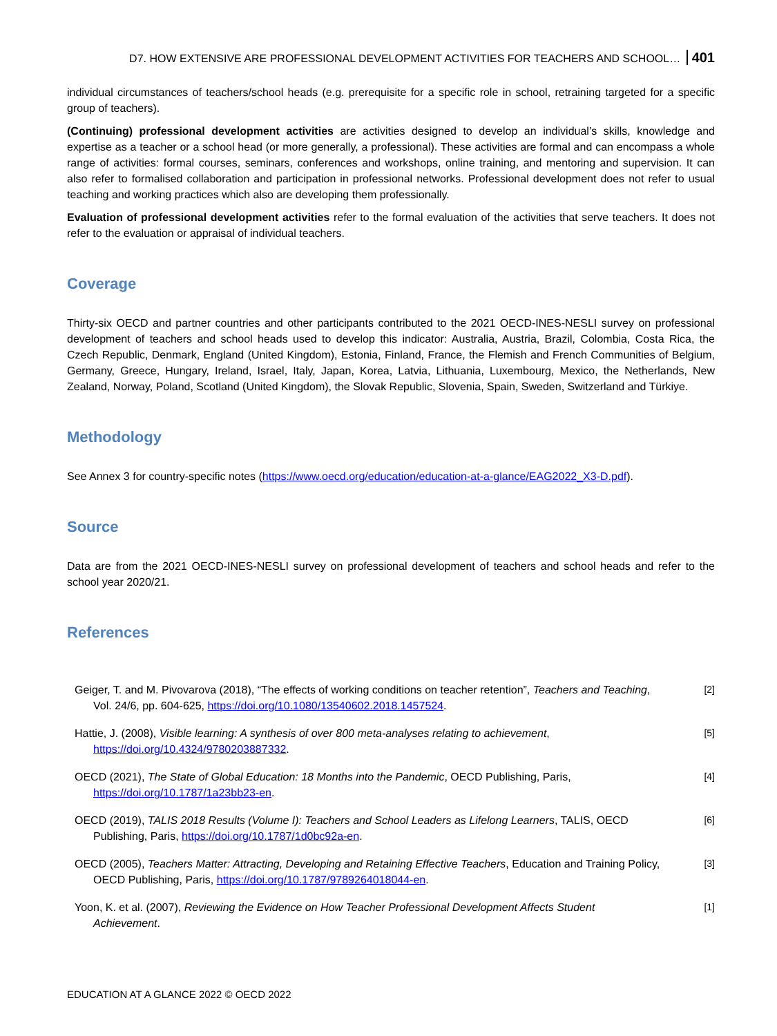D7. HOW EXTENSIVE ARE PROFESSIONAL DEVELOPMENT ACTIVITIES FOR TEACHERS AND SCHOOL… 401
individual circumstances of teachers/school heads (e.g. prerequisite for a specific role in school, retraining targeted for a specific group of teachers).
(Continuing) professional development activities are activities designed to develop an individual’s skills, knowledge and expertise as a teacher or a school head (or more generally, a professional). These activities are formal and can encompass a whole range of activities: formal courses, seminars, conferences and workshops, online training, and mentoring and supervision. It can also refer to formalised collaboration and participation in professional networks. Professional development does not refer to usual teaching and working practices which also are developing them professionally.
Evaluation of professional development activities refer to the formal evaluation of the activities that serve teachers. It does not refer to the evaluation or appraisal of individual teachers.
Coverage
Thirty-six OECD and partner countries and other participants contributed to the 2021 OECD-INES-NESLI survey on professional development of teachers and school heads used to develop this indicator: Australia, Austria, Brazil, Colombia, Costa Rica, the Czech Republic, Denmark, England (United Kingdom), Estonia, Finland, France, the Flemish and French Communities of Belgium, Germany, Greece, Hungary, Ireland, Israel, Italy, Japan, Korea, Latvia, Lithuania, Luxembourg, Mexico, the Netherlands, New Zealand, Norway, Poland, Scotland (United Kingdom), the Slovak Republic, Slovenia, Spain, Sweden, Switzerland and Türkiye.
Methodology
See Annex 3 for country-specific notes (https://www.oecd.org/education/education-at-a-glance/EAG2022_X3-D.pdf).
Source
Data are from the 2021 OECD-INES-NESLI survey on professional development of teachers and school heads and refer to the school year 2020/21.
References
Geiger, T. and M. Pivovarova (2018), “The effects of working conditions on teacher retention”, Teachers and Teaching, Vol. 24/6, pp. 604-625, https://doi.org/10.1080/13540602.2018.1457524.
[2]
Hattie, J. (2008), Visible learning: A synthesis of over 800 meta-analyses relating to achievement, https://doi.org/10.4324/9780203887332.
[5]
OECD (2021), The State of Global Education: 18 Months into the Pandemic, OECD Publishing, Paris, https://doi.org/10.1787/1a23bb23-en.
[4]
OECD (2019), TALIS 2018 Results (Volume I): Teachers and School Leaders as Lifelong Learners, TALIS, OECD Publishing, Paris, https://doi.org/10.1787/1d0bc92a-en.
[6]
OECD (2005), Teachers Matter: Attracting, Developing and Retaining Effective Teachers, Education and Training Policy, OECD Publishing, Paris, https://doi.org/10.1787/9789264018044-en.
[3]
Yoon, K. et al. (2007), Reviewing the Evidence on How Teacher Professional Development Affects Student Achievement.
[1]
EDUCATION AT A GLANCE 2022 © OECD 2022